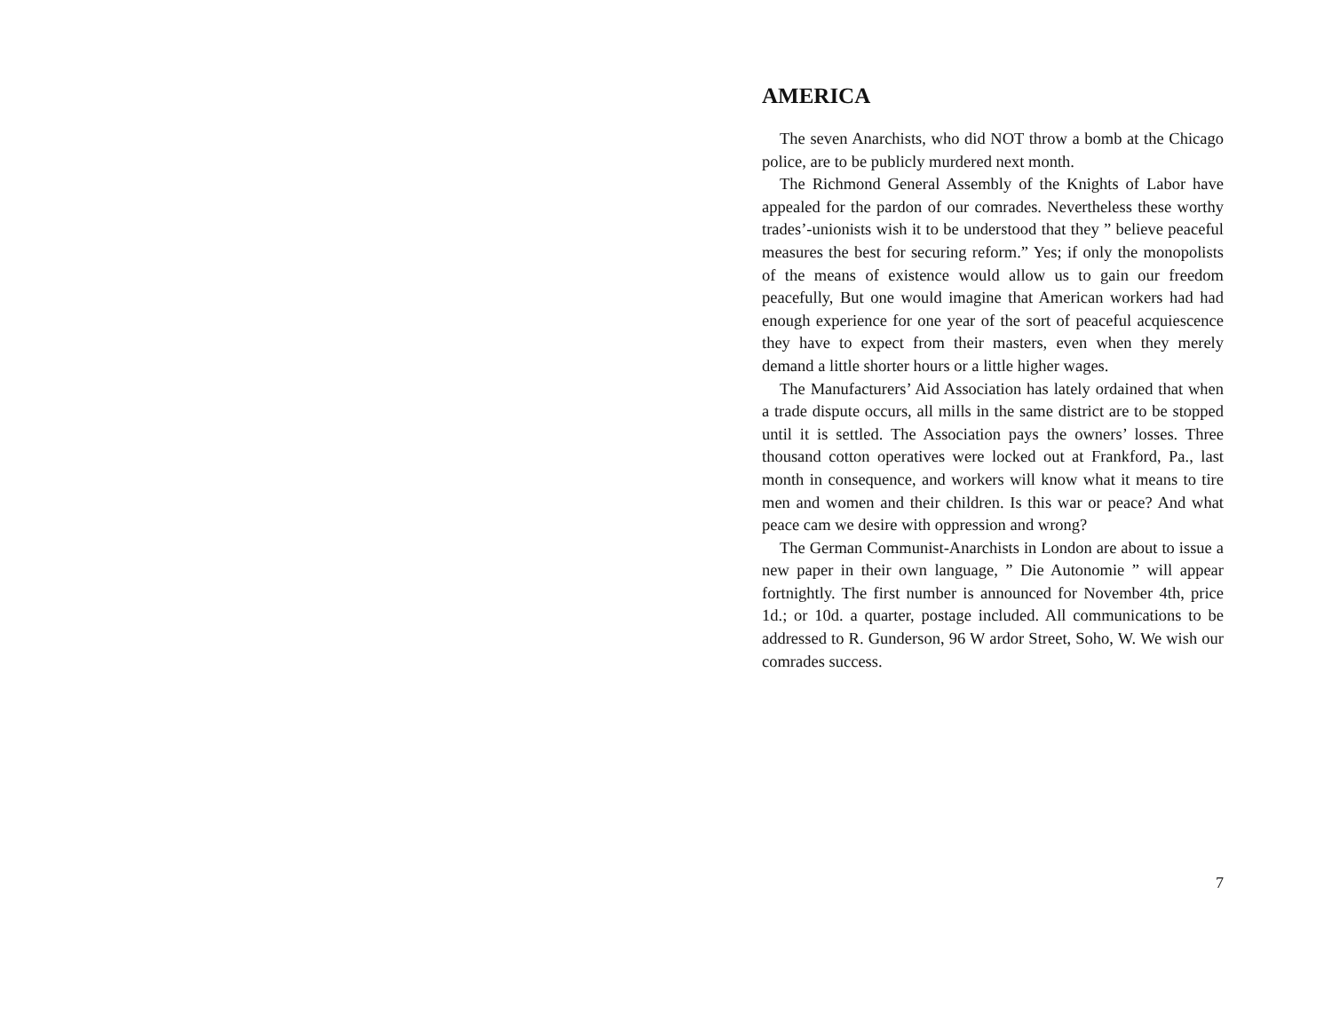AMERICA
The seven Anarchists, who did NOT throw a bomb at the Chicago police, are to be publicly murdered next month.
The Richmond General Assembly of the Knights of Labor have appealed for the pardon of our comrades. Nevertheless these worthy trades’-unionists wish it to be understood that they ” believe peaceful measures the best for securing reform.” Yes; if only the monopolists of the means of existence would allow us to gain our freedom peacefully, But one would imagine that American workers had had enough experience for one year of the sort of peaceful acquiescence they have to expect from their masters, even when they merely demand a little shorter hours or a little higher wages.
The Manufacturers’ Aid Association has lately ordained that when a trade dispute occurs, all mills in the same district are to be stopped until it is settled. The Association pays the owners’ losses. Three thousand cotton operatives were locked out at Frankford, Pa., last month in consequence, and workers will know what it means to tire men and women and their children. Is this war or peace? And what peace cam we desire with oppression and wrong?
The German Communist-Anarchists in London are about to issue a new paper in their own language, ” Die Autonomie ” will appear fortnightly. The first number is announced for November 4th, price 1d.; or 10d. a quarter, postage included. All communications to be addressed to R. Gunderson, 96 W ardor Street, Soho, W. We wish our comrades success.
7